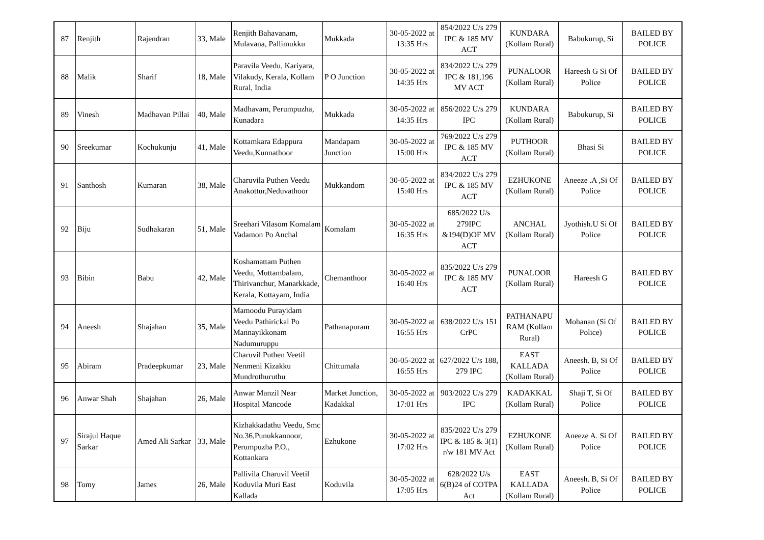| 87 | Renjith | Rajendran | 33, Male | Renjith Bahavanam, Mulavana, Pallimukku | Mukkada | 30-05-2022 at 13:35 Hrs | 854/2022 U/s 279 IPC & 185 MV ACT | KUNDARA (Kollam Rural) | Babukurup, Si | BAILED BY POLICE |
| 88 | Malik | Sharif | 18, Male | Paravila Veedu, Kariyara, Vilakudy, Kerala, Kollam Rural, India | P O Junction | 30-05-2022 at 14:35 Hrs | 834/2022 U/s 279 IPC & 181,196 MV ACT | PUNALOOR (Kollam Rural) | Hareesh G Si Of Police | BAILED BY POLICE |
| 89 | Vinesh | Madhavan Pillai | 40, Male | Madhavam, Perumpuzha, Kunadara | Mukkada | 30-05-2022 at 14:35 Hrs | 856/2022 U/s 279 IPC | KUNDARA (Kollam Rural) | Babukurup, Si | BAILED BY POLICE |
| 90 | Sreekumar | Kochukunju | 41, Male | Kottamkara Edappura Veedu,Kunnathoor | Mandapam Junction | 30-05-2022 at 15:00 Hrs | 769/2022 U/s 279 IPC & 185 MV ACT | PUTHOOR (Kollam Rural) | Bhasi Si | BAILED BY POLICE |
| 91 | Santhosh | Kumaran | 38, Male | Charuvila Puthen Veedu Anakottur,Neduvathoor | Mukkandom | 30-05-2022 at 15:40 Hrs | 834/2022 U/s 279 IPC & 185 MV ACT | EZHUKONE (Kollam Rural) | Aneeze .A ,Si Of Police | BAILED BY POLICE |
| 92 | Biju | Sudhakaran | 51, Male | Sreehari Vilasom Komalam Vadamon Po Anchal | Komalam | 30-05-2022 at 16:35 Hrs | 685/2022 U/s 279IPC &194(D)OF MV ACT | ANCHAL (Kollam Rural) | Jyothish.U Si Of Police | BAILED BY POLICE |
| 93 | Bibin | Babu | 42, Male | Koshamattam Puthen Veedu, Muttambalam, Thirivanchur, Manarkkade, Kerala, Kottayam, India | Chemanthoor | 30-05-2022 at 16:40 Hrs | 835/2022 U/s 279 IPC & 185 MV ACT | PUNALOOR (Kollam Rural) | Hareesh G | BAILED BY POLICE |
| 94 | Aneesh | Shajahan | 35, Male | Mamoodu Purayidam Veedu Pathirickal Po Mannayikkonam Nadumuruppu | Pathanapuram | 30-05-2022 at 16:55 Hrs | 638/2022 U/s 151 CrPC | PATHANAPU RAM (Kollam Rural) | Mohanan (Si Of Police) | BAILED BY POLICE |
| 95 | Abiram | Pradeepkumar | 23, Male | Charuvil Puthen Veetil Nenmeni Kizakku Mundrothuruthu | Chittumala | 30-05-2022 at 16:55 Hrs | 627/2022 U/s 188, 279 IPC | EAST KALLADA (Kollam Rural) | Aneesh. B, Si Of Police | BAILED BY POLICE |
| 96 | Anwar Shah | Shajahan | 26, Male | Anwar Manzil Near Hospital Mancode | Market Junction, Kadakkal | 30-05-2022 at 17:01 Hrs | 903/2022 U/s 279 IPC | KADAKKAL (Kollam Rural) | Shaji T, Si Of Police | BAILED BY POLICE |
| 97 | Sirajul Haque Sarkar | Amed Ali Sarkar | 33, Male | Kizhakkadathu Veedu, Smc No.36,Punukkannoor, Perumpuzha P.O., Kottankara | Ezhukone | 30-05-2022 at 17:02 Hrs | 835/2022 U/s 279 IPC & 185 & 3(1) r/w 181 MV Act | EZHUKONE (Kollam Rural) | Aneeze A. Si Of Police | BAILED BY POLICE |
| 98 | Tomy | James | 26, Male | Pallivila Charuvil Veetil Koduvila Muri East Kallada | Koduvila | 30-05-2022 at 17:05 Hrs | 628/2022 U/s 6(B)24 of COTPA Act | EAST KALLADA (Kollam Rural) | Aneesh. B, Si Of Police | BAILED BY POLICE |